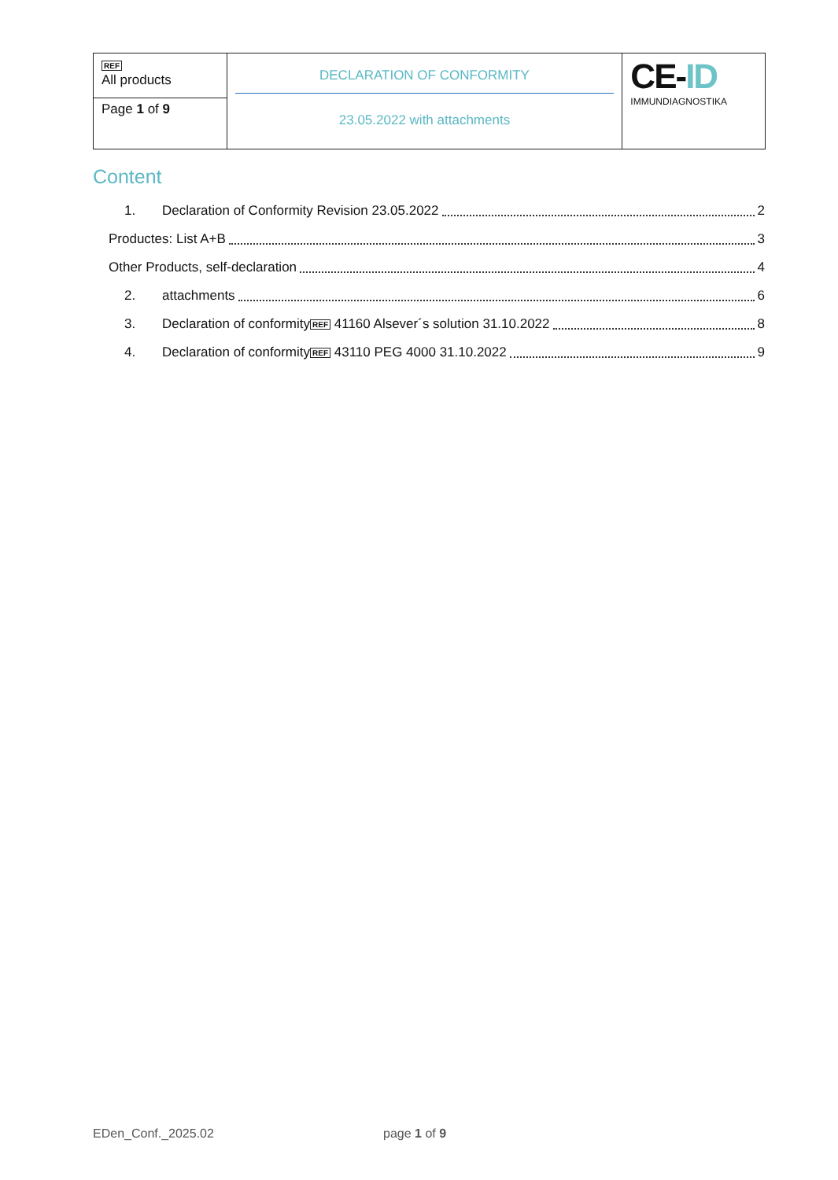| REF All products | DECLARATION OF CONFORMITY 23.05.2022 with attachments | CE- ID IMMUNDIAGNOSTIKA |
| Page 1 of 9 | | |
Content
1. Declaration of Conformity Revision 23.05.2022 2
Productes: List A+B 3
Other Products, self-declaration 4
2. attachments 6
3. Declaration of conformity REF 41160 Alsever´s solution 31.10.2022 8
4. Declaration of conformity REF 43110 PEG 4000 31.10.2022 9
EDen_Conf._2025.02 page 1 of 9